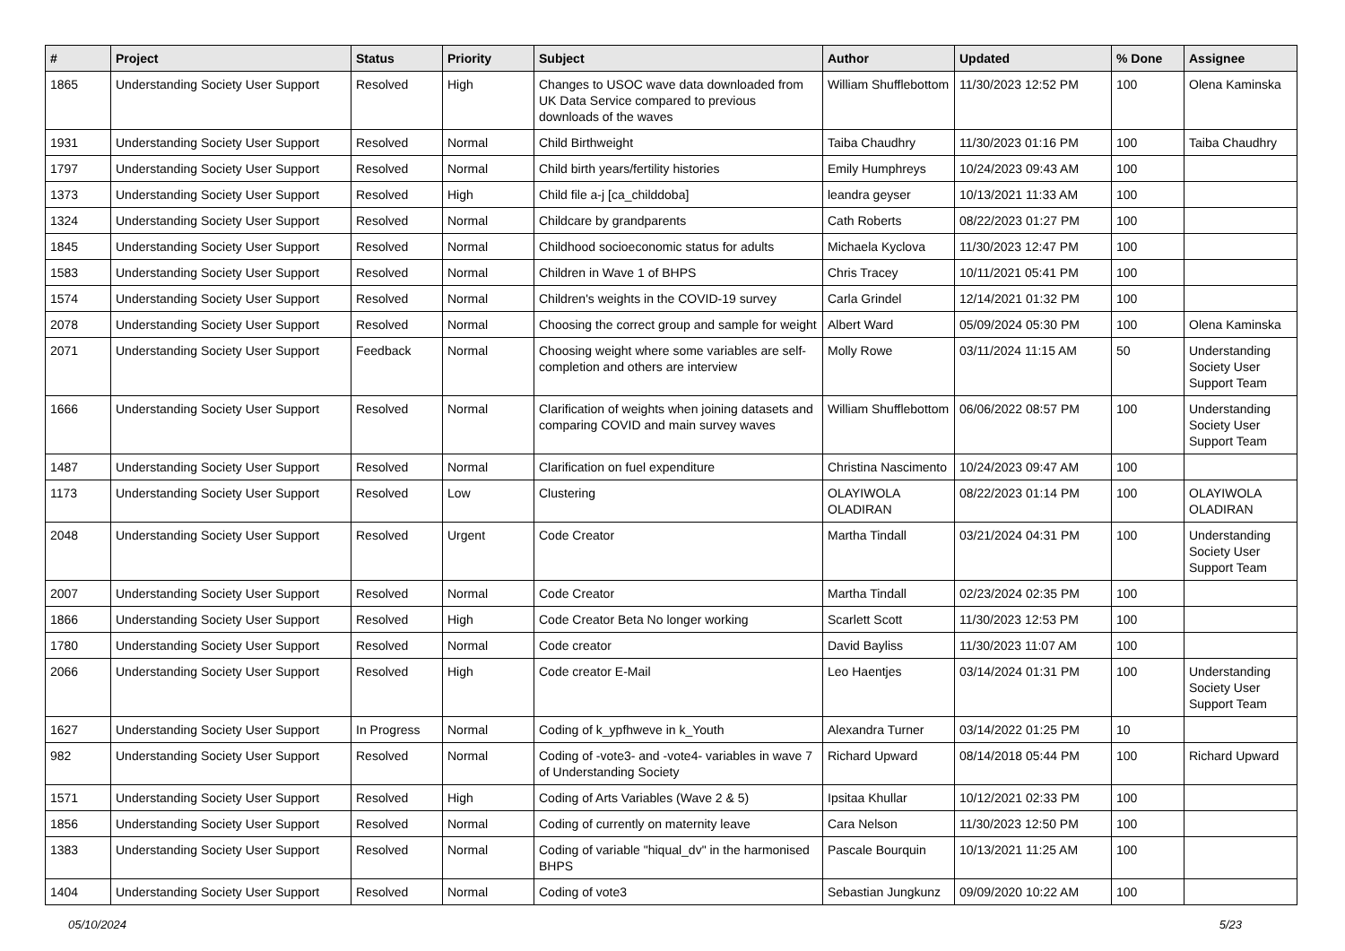| # | Project | Status | Priority | Subject | Author | Updated | % Done | Assignee |
| --- | --- | --- | --- | --- | --- | --- | --- | --- |
| 1865 | Understanding Society User Support | Resolved | High | Changes to USOC wave data downloaded from UK Data Service compared to previous downloads of the waves | William Shufflebottom | 11/30/2023 12:52 PM | 100 | Olena Kaminska |
| 1931 | Understanding Society User Support | Resolved | Normal | Child Birthweight | Taiba Chaudhry | 11/30/2023 01:16 PM | 100 | Taiba Chaudhry |
| 1797 | Understanding Society User Support | Resolved | Normal | Child birth years/fertility histories | Emily Humphreys | 10/24/2023 09:43 AM | 100 | |
| 1373 | Understanding Society User Support | Resolved | High | Child file a-j [ca_childdoba] | leandra geyser | 10/13/2021 11:33 AM | 100 | |
| 1324 | Understanding Society User Support | Resolved | Normal | Childcare by grandparents | Cath Roberts | 08/22/2023 01:27 PM | 100 | |
| 1845 | Understanding Society User Support | Resolved | Normal | Childhood socioeconomic status for adults | Michaela Kyclova | 11/30/2023 12:47 PM | 100 | |
| 1583 | Understanding Society User Support | Resolved | Normal | Children in Wave 1 of BHPS | Chris Tracey | 10/11/2021 05:41 PM | 100 | |
| 1574 | Understanding Society User Support | Resolved | Normal | Children's weights in the COVID-19 survey | Carla Grindel | 12/14/2021 01:32 PM | 100 | |
| 2078 | Understanding Society User Support | Resolved | Normal | Choosing the correct group and sample for weight | Albert Ward | 05/09/2024 05:30 PM | 100 | Olena Kaminska |
| 2071 | Understanding Society User Support | Feedback | Normal | Choosing weight where some variables are self-completion and others are interview | Molly Rowe | 03/11/2024 11:15 AM | 50 | Understanding Society User Support Team |
| 1666 | Understanding Society User Support | Resolved | Normal | Clarification of weights when joining datasets and comparing COVID and main survey waves | William Shufflebottom | 06/06/2022 08:57 PM | 100 | Understanding Society User Support Team |
| 1487 | Understanding Society User Support | Resolved | Normal | Clarification on fuel expenditure | Christina Nascimento | 10/24/2023 09:47 AM | 100 | |
| 1173 | Understanding Society User Support | Resolved | Low | Clustering | OLAYIWOLA OLADIRAN | 08/22/2023 01:14 PM | 100 | OLAYIWOLA OLADIRAN |
| 2048 | Understanding Society User Support | Resolved | Urgent | Code Creator | Martha Tindall | 03/21/2024 04:31 PM | 100 | Understanding Society User Support Team |
| 2007 | Understanding Society User Support | Resolved | Normal | Code Creator | Martha Tindall | 02/23/2024 02:35 PM | 100 | |
| 1866 | Understanding Society User Support | Resolved | High | Code Creator Beta No longer working | Scarlett Scott | 11/30/2023 12:53 PM | 100 | |
| 1780 | Understanding Society User Support | Resolved | Normal | Code creator | David Bayliss | 11/30/2023 11:07 AM | 100 | |
| 2066 | Understanding Society User Support | Resolved | High | Code creator E-Mail | Leo Haentjes | 03/14/2024 01:31 PM | 100 | Understanding Society User Support Team |
| 1627 | Understanding Society User Support | In Progress | Normal | Coding of k_ypfhweve in k_Youth | Alexandra Turner | 03/14/2022 01:25 PM | 10 | |
| 982 | Understanding Society User Support | Resolved | Normal | Coding of -vote3- and -vote4- variables in wave 7 of Understanding Society | Richard Upward | 08/14/2018 05:44 PM | 100 | Richard Upward |
| 1571 | Understanding Society User Support | Resolved | High | Coding of Arts Variables (Wave 2 & 5) | Ipsitaa Khullar | 10/12/2021 02:33 PM | 100 | |
| 1856 | Understanding Society User Support | Resolved | Normal | Coding of currently on maternity leave | Cara Nelson | 11/30/2023 12:50 PM | 100 | |
| 1383 | Understanding Society User Support | Resolved | Normal | Coding of variable "hiqual_dv" in the harmonised BHPS | Pascale Bourquin | 10/13/2021 11:25 AM | 100 | |
| 1404 | Understanding Society User Support | Resolved | Normal | Coding of vote3 | Sebastian Jungkunz | 09/09/2020 10:22 AM | 100 | |
05/10/2024 5/23